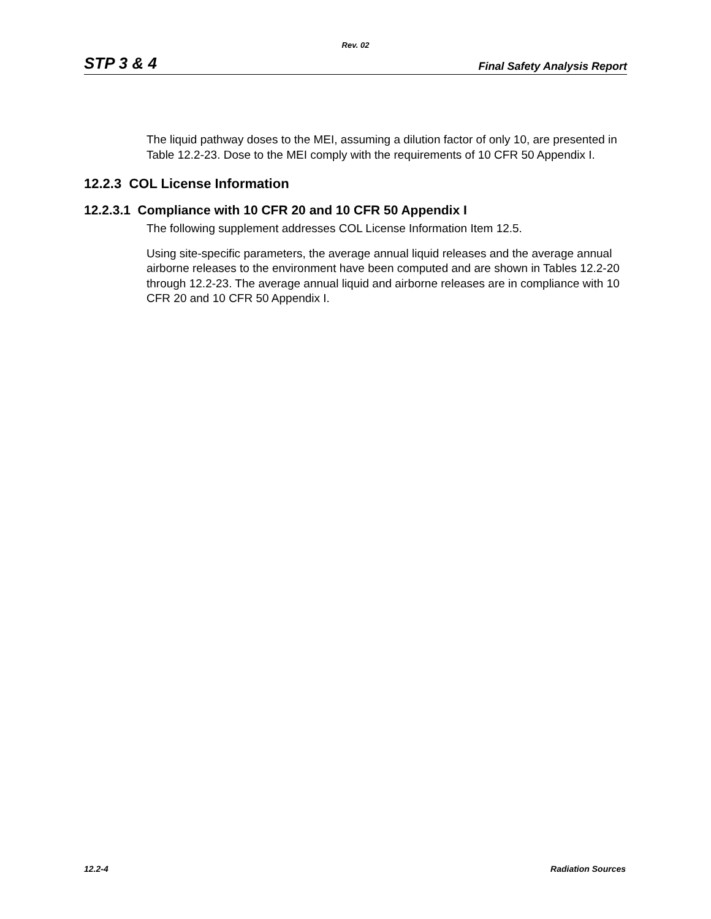Rev. 02
STP 3 & 4 Final Safety Analysis Report
The liquid pathway doses to the MEI, assuming a dilution factor of only 10, are presented in Table 12.2-23. Dose to the MEI comply with the requirements of 10 CFR 50 Appendix I.
12.2.3 COL License Information
12.2.3.1 Compliance with 10 CFR 20 and 10 CFR 50 Appendix I
The following supplement addresses COL License Information Item 12.5.
Using site-specific parameters, the average annual liquid releases and the average annual airborne releases to the environment have been computed and are shown in Tables 12.2-20 through 12.2-23. The average annual liquid and airborne releases are in compliance with 10 CFR 20 and 10 CFR 50 Appendix I.
12.2-4 Radiation Sources